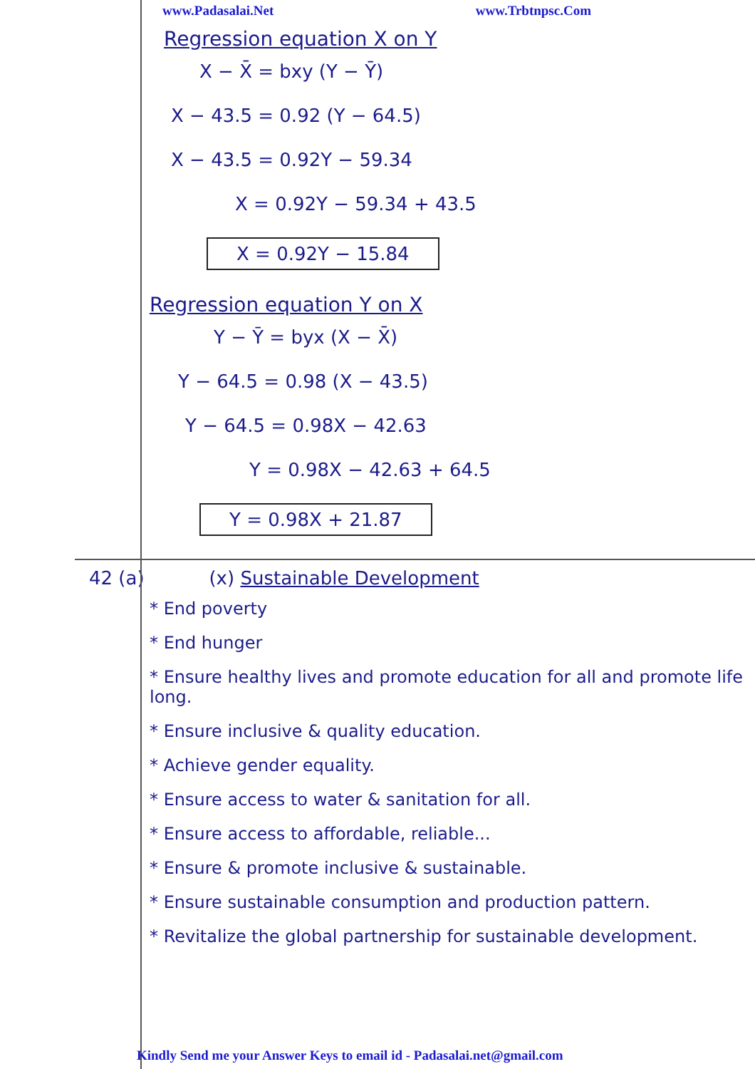www.Padasalai.Net www.Trbtnpsc.Com
Regression equation X on Y
X − X̄ = bxy (Y − Ȳ)
X − 43.5 = 0.92 (Y − 64.5)
X − 43.5 = 0.92Y − 59.34
X = 0.92Y − 59.34 + 43.5
X = 0.92Y − 15.84
Regression equation Y on X
Y − Ȳ = byx (X − X̄)
Y − 64.5 = 0.98 (X − 43.5)
Y − 64.5 = 0.98X − 42.63
Y = 0.98X − 42.63 + 64.5
Y = 0.98X + 21.87
42 (a) (x) Sustainable Development
* End poverty
* End hunger
* Ensure healthy lives and promote education for all and promote life long.
* Ensure inclusive & quality education.
* Achieve gender equality.
* Ensure access to water & sanitation for all.
* Ensure access to affordable, reliable...
* Ensure & promote inclusive & sustainable.
* Ensure sustainable consumption and production pattern.
* Revitalize the global partnership for sustainable development.
Kindly Send me your Answer Keys to email id - Padasalai.net@gmail.com